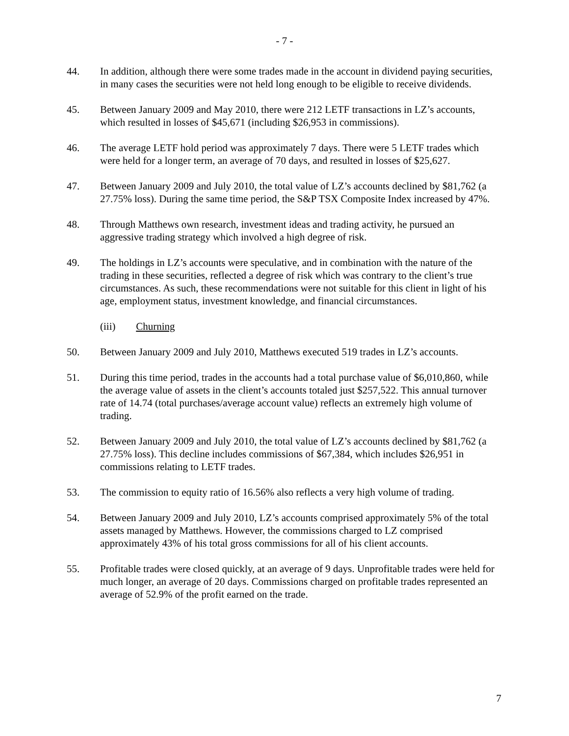- 7 -
44. In addition, although there were some trades made in the account in dividend paying securities, in many cases the securities were not held long enough to be eligible to receive dividends.
45. Between January 2009 and May 2010, there were 212 LETF transactions in LZ’s accounts, which resulted in losses of $45,671 (including $26,953 in commissions).
46. The average LETF hold period was approximately 7 days. There were 5 LETF trades which were held for a longer term, an average of 70 days, and resulted in losses of $25,627.
47. Between January 2009 and July 2010, the total value of LZ’s accounts declined by $81,762 (a 27.75% loss). During the same time period, the S&P TSX Composite Index increased by 47%.
48. Through Matthews own research, investment ideas and trading activity, he pursued an aggressive trading strategy which involved a high degree of risk.
49. The holdings in LZ’s accounts were speculative, and in combination with the nature of the trading in these securities, reflected a degree of risk which was contrary to the client’s true circumstances. As such, these recommendations were not suitable for this client in light of his age, employment status, investment knowledge, and financial circumstances.
(iii) Churning
50. Between January 2009 and July 2010, Matthews executed 519 trades in LZ’s accounts.
51. During this time period, trades in the accounts had a total purchase value of $6,010,860, while the average value of assets in the client’s accounts totaled just $257,522. This annual turnover rate of 14.74 (total purchases/average account value) reflects an extremely high volume of trading.
52. Between January 2009 and July 2010, the total value of LZ’s accounts declined by $81,762 (a 27.75% loss). This decline includes commissions of $67,384, which includes $26,951 in commissions relating to LETF trades.
53. The commission to equity ratio of 16.56% also reflects a very high volume of trading.
54. Between January 2009 and July 2010, LZ’s accounts comprised approximately 5% of the total assets managed by Matthews. However, the commissions charged to LZ comprised approximately 43% of his total gross commissions for all of his client accounts.
55. Profitable trades were closed quickly, at an average of 9 days. Unprofitable trades were held for much longer, an average of 20 days. Commissions charged on profitable trades represented an average of 52.9% of the profit earned on the trade.
7